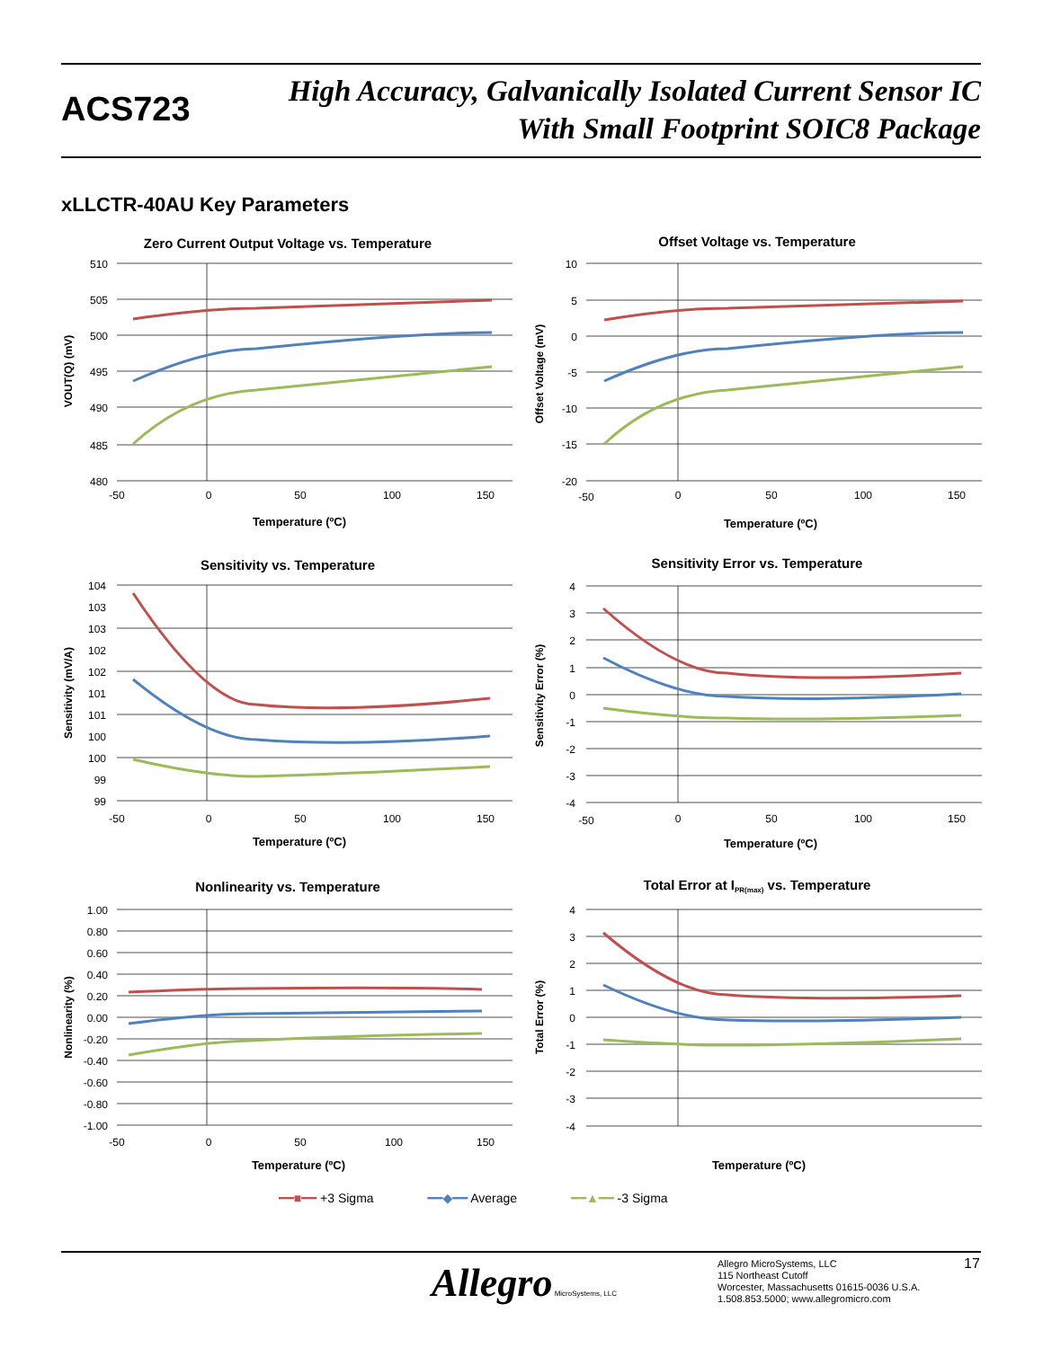ACS723
High Accuracy, Galvanically Isolated Current Sensor IC
With Small Footprint SOIC8 Package
xLLCTR-40AU Key Parameters
Zero Current Output Voltage vs. Temperature
510
505
500
495
490
485
480
-50
0
50
100
150
Temperature (ºC)
VOUT(Q) (mV)
Offset Voltage vs. Temperature
10
5
0
-5
-10
-15
-20
-50
0
50
100
150
Temperature (ºC)
Offset Voltage (mV)
Sensitivity vs. Temperature
104
103
103
102
102
101
101
100
100
99
99
-50
0
50
100
150
Temperature (ºC)
Sensitivity (mV/A)
Sensitivity Error vs. Temperature
4
3
2
1
0
-1
-2
-3
-4
-50
0
50
100
150
Temperature (ºC)
Sensitivity Error (%)
Nonlinearity vs. Temperature
1.00
0.80
0.60
0.40
0.20
0.00
-0.20
-0.40
-0.60
-0.80
-1.00
-50
0
50
100
150
Temperature (ºC)
Nonlinearity (%)
Total Error at IPR(max) vs. Temperature
4
3
2
1
0
-1
-2
-3
-4
Temperature (ºC)
Total Error (%)
━━■━━ +3 Sigma ━━◆━━ Average ━━▲━━ -3 Sigma
Allegro MicroSystems, LLC
Allegro MicroSystems, LLC
115 Northeast Cutoff
Worcester, Massachusetts 01615-0036 U.S.A.
1.508.853.5000; www.allegromicro.com
17